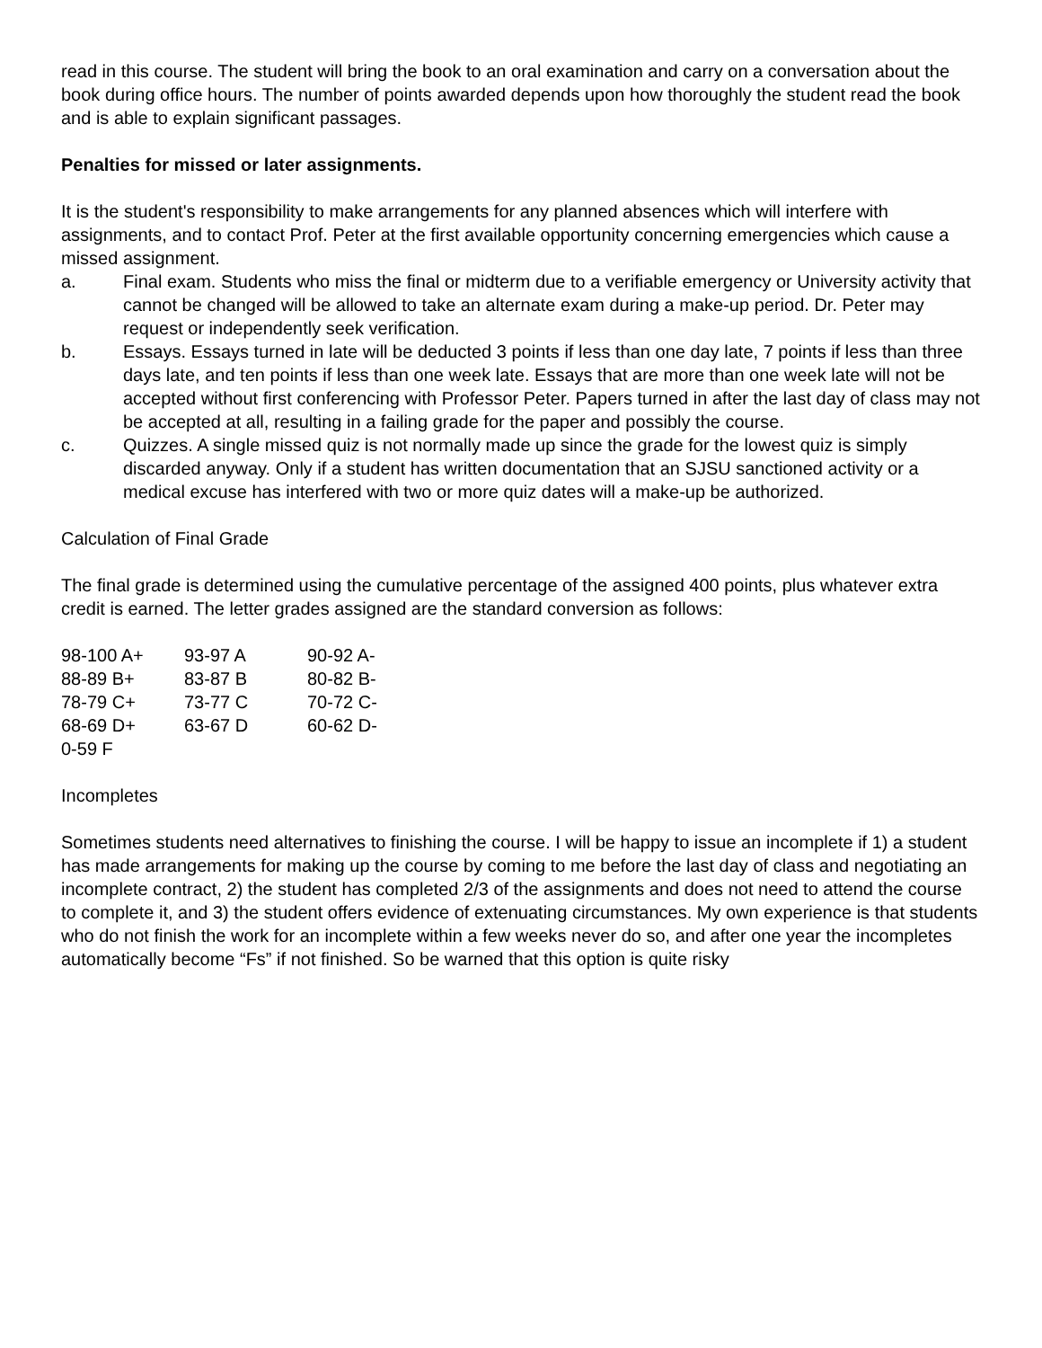read in this course. The student will bring the book to an oral examination and carry on a conversation about the book during office hours. The number of points awarded depends upon how thoroughly the student read the book and is able to explain significant passages.
Penalties for missed or later assignments.
It is the student's responsibility to make arrangements for any planned absences which will interfere with assignments, and to contact Prof. Peter at the first available opportunity concerning emergencies which cause a missed assignment.
a. Final exam. Students who miss the final or midterm due to a verifiable emergency or University activity that cannot be changed will be allowed to take an alternate exam during a make-up period. Dr. Peter may request or independently seek verification.
b. Essays. Essays turned in late will be deducted 3 points if less than one day late, 7 points if less than three days late, and ten points if less than one week late. Essays that are more than one week late will not be accepted without first conferencing with Professor Peter. Papers turned in after the last day of class may not be accepted at all, resulting in a failing grade for the paper and possibly the course.
c. Quizzes. A single missed quiz is not normally made up since the grade for the lowest quiz is simply discarded anyway. Only if a student has written documentation that an SJSU sanctioned activity or a medical excuse has interfered with two or more quiz dates will a make-up be authorized.
Calculation of Final Grade
The final grade is determined using the cumulative percentage of the assigned 400 points, plus whatever extra credit is earned. The letter grades assigned are the standard conversion as follows:
| 98-100 A+ | 93-97 A | 90-92 A- |
| 88-89 B+ | 83-87 B | 80-82 B- |
| 78-79 C+ | 73-77 C | 70-72 C- |
| 68-69 D+ | 63-67 D | 60-62 D- |
| 0-59 F | | |
Incompletes
Sometimes students need alternatives to finishing the course. I will be happy to issue an incomplete if 1) a student has made arrangements for making up the course by coming to me before the last day of class and negotiating an incomplete contract, 2) the student has completed 2/3 of the assignments and does not need to attend the course to complete it, and 3) the student offers evidence of extenuating circumstances. My own experience is that students who do not finish the work for an incomplete within a few weeks never do so, and after one year the incompletes automatically become “Fs” if not finished. So be warned that this option is quite risky